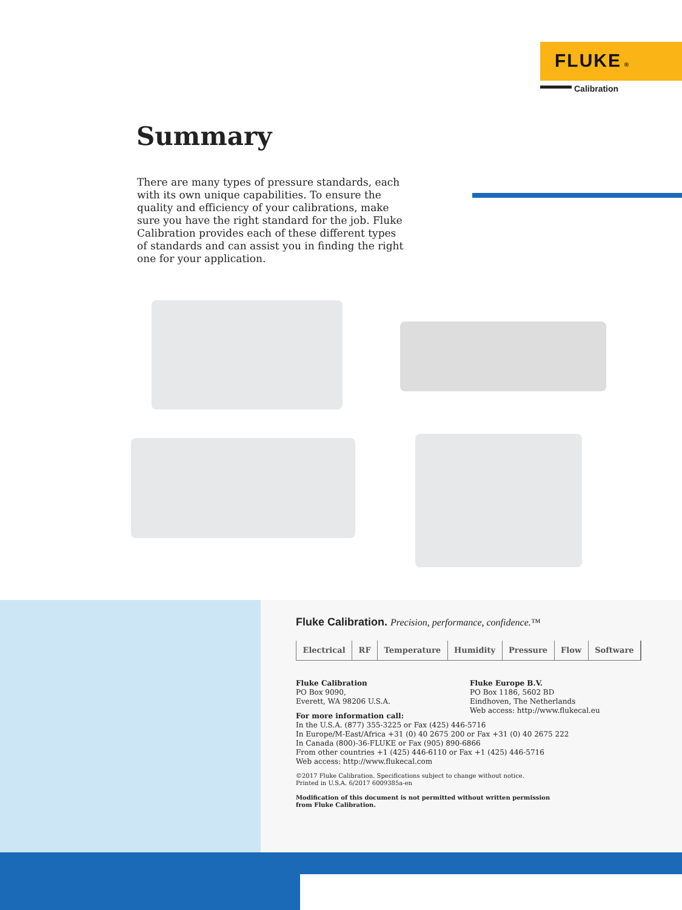FLUKE ®
Calibration
Summary
There are many types of pressure standards, each with its own unique capabilities. To ensure the quality and efficiency of your calibrations, make sure you have the right standard for the job. Fluke Calibration provides each of these different types of standards and can assist you in finding the right one for your application.
Fluke Calibration. Precision, performance, confidence.™
Electrical RF Temperature Humidity Pressure Flow Software
Fluke Calibration
PO Box 9090,
Everett, WA 98206 U.S.A.
Fluke Europe B.V.
PO Box 1186, 5602 BD
Eindhoven, The Netherlands
Web access: http://www.flukecal.eu
For more information call:
In the U.S.A. (877) 355-3225 or Fax (425) 446-5716
In Europe/M-East/Africa +31 (0) 40 2675 200 or Fax +31 (0) 40 2675 222
In Canada (800)-36-FLUKE or Fax (905) 890-6866
From other countries +1 (425) 446-6110 or Fax +1 (425) 446-5716
Web access: http://www.flukecal.com
©2017 Fluke Calibration. Specifications subject to change without notice.
Printed in U.S.A. 6/2017 6009385a-en
Modification of this document is not permitted without written permission
from Fluke Calibration.